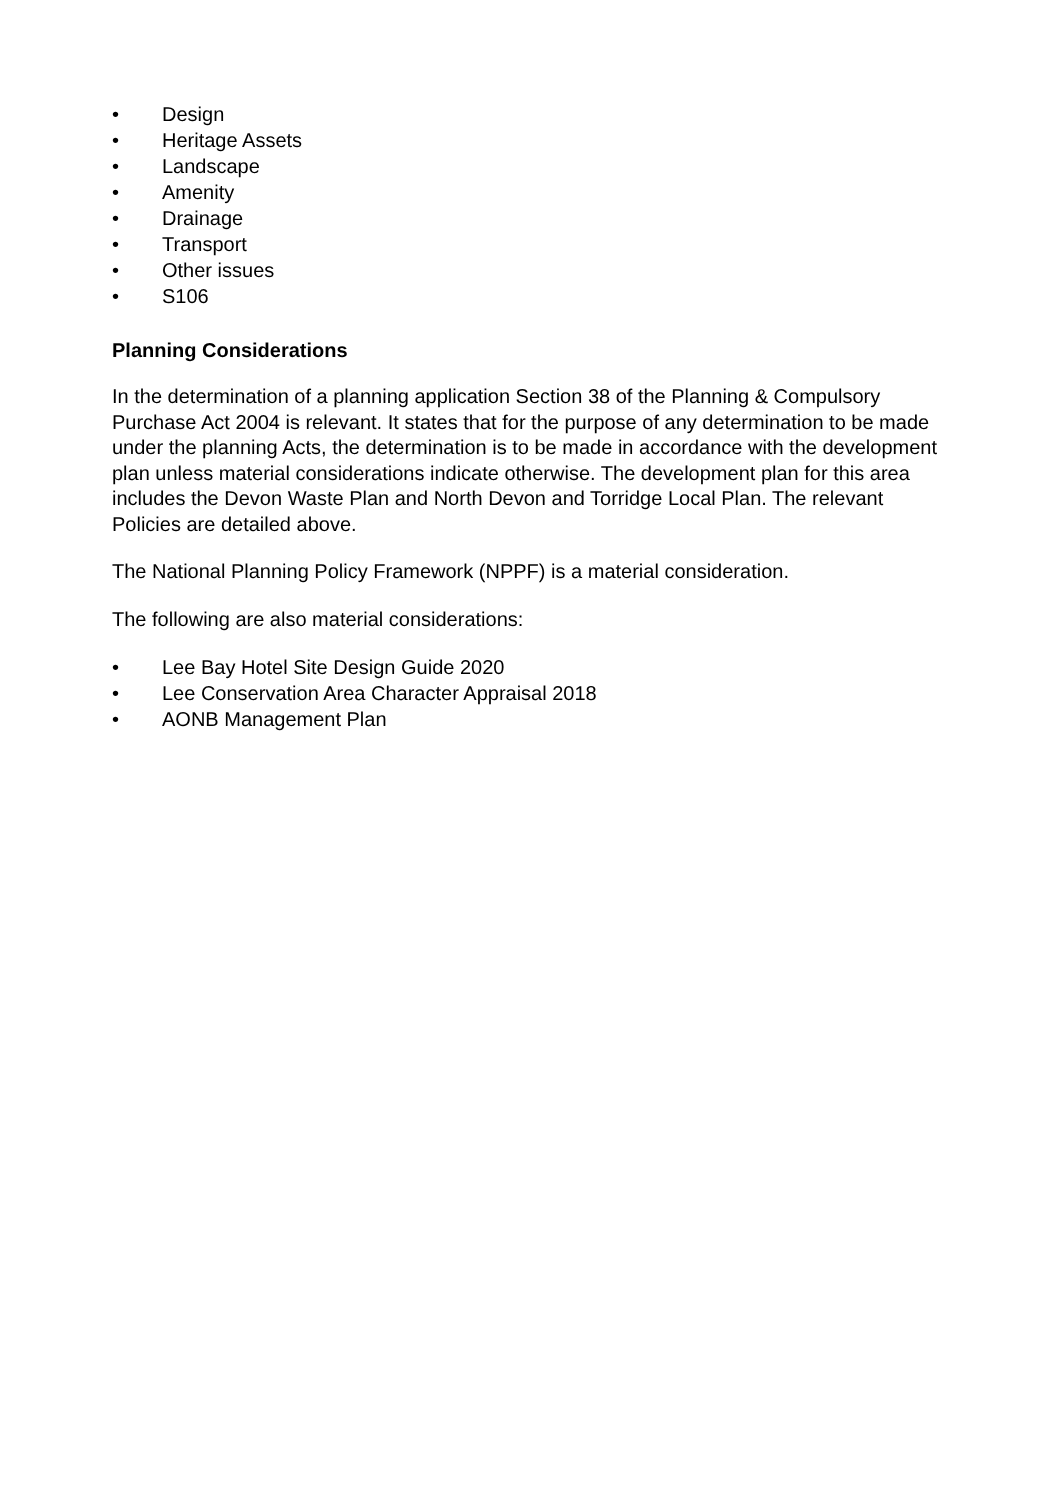• Design
• Heritage Assets
• Landscape
• Amenity
• Drainage
• Transport
• Other issues
• S106
Planning Considerations
In the determination of a planning application Section 38 of the Planning & Compulsory Purchase Act 2004 is relevant. It states that for the purpose of any determination to be made under the planning Acts, the determination is to be made in accordance with the development plan unless material considerations indicate otherwise. The development plan for this area includes the Devon Waste Plan and North Devon and Torridge Local Plan. The relevant Policies are detailed above.
The National Planning Policy Framework (NPPF) is a material consideration.
The following are also material considerations:
• Lee Bay Hotel Site Design Guide 2020
• Lee Conservation Area Character Appraisal 2018
• AONB Management Plan